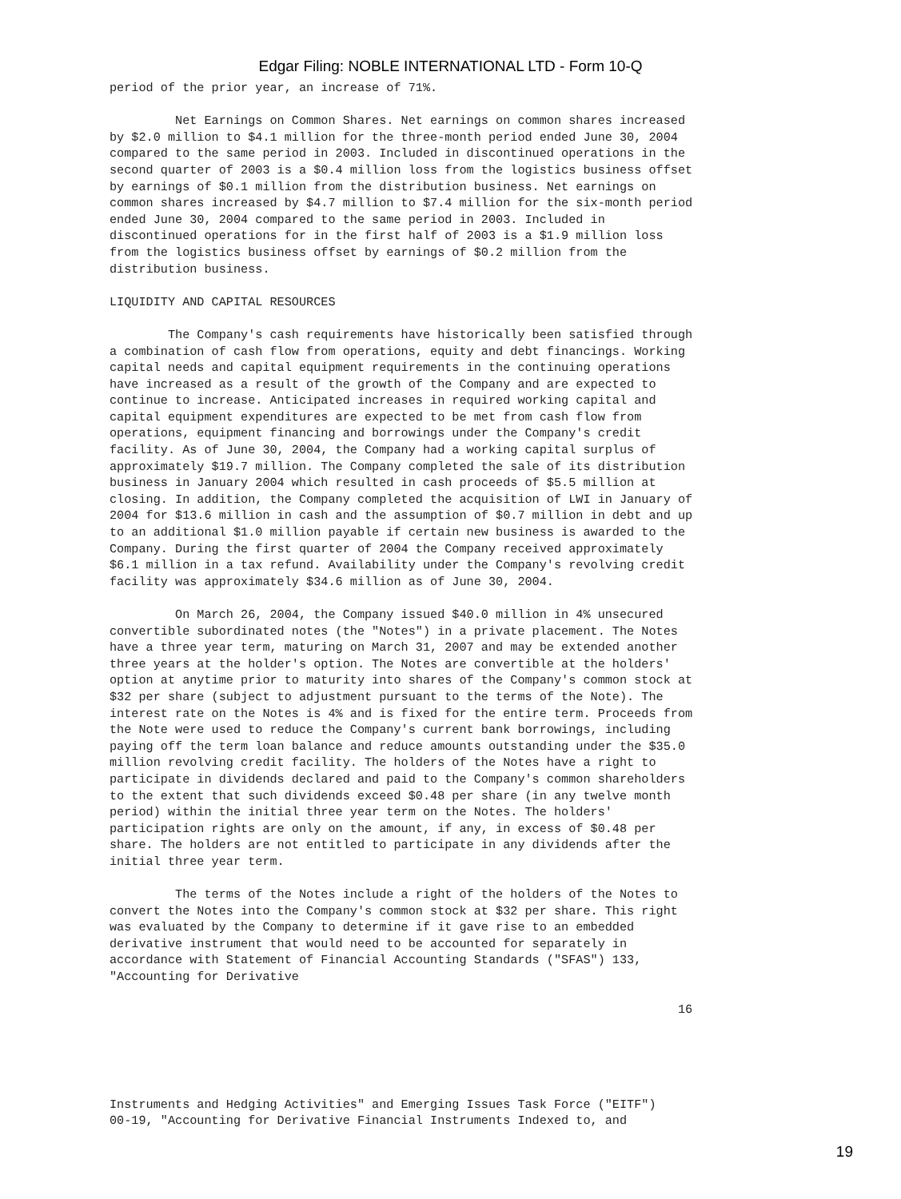Edgar Filing: NOBLE INTERNATIONAL LTD - Form 10-Q
period of the prior year, an increase of 71%.

         Net Earnings on Common Shares. Net earnings on common shares increased
by $2.0 million to $4.1 million for the three-month period ended June 30, 2004
compared to the same period in 2003. Included in discontinued operations in the
second quarter of 2003 is a $0.4 million loss from the logistics business offset
by earnings of $0.1 million from the distribution business. Net earnings on
common shares increased by $4.7 million to $7.4 million for the six-month period
ended June 30, 2004 compared to the same period in 2003. Included in
discontinued operations for in the first half of 2003 is a $1.9 million loss
from the logistics business offset by earnings of $0.2 million from the
distribution business.

LIQUIDITY AND CAPITAL RESOURCES

        The Company's cash requirements have historically been satisfied through
a combination of cash flow from operations, equity and debt financings. Working
capital needs and capital equipment requirements in the continuing operations
have increased as a result of the growth of the Company and are expected to
continue to increase. Anticipated increases in required working capital and
capital equipment expenditures are expected to be met from cash flow from
operations, equipment financing and borrowings under the Company's credit
facility. As of June 30, 2004, the Company had a working capital surplus of
approximately $19.7 million. The Company completed the sale of its distribution
business in January 2004 which resulted in cash proceeds of $5.5 million at
closing. In addition, the Company completed the acquisition of LWI in January of
2004 for $13.6 million in cash and the assumption of $0.7 million in debt and up
to an additional $1.0 million payable if certain new business is awarded to the
Company. During the first quarter of 2004 the Company received approximately
$6.1 million in a tax refund. Availability under the Company's revolving credit
facility was approximately $34.6 million as of June 30, 2004.

         On March 26, 2004, the Company issued $40.0 million in 4% unsecured
convertible subordinated notes (the "Notes") in a private placement. The Notes
have a three year term, maturing on March 31, 2007 and may be extended another
three years at the holder's option. The Notes are convertible at the holders'
option at anytime prior to maturity into shares of the Company's common stock at
$32 per share (subject to adjustment pursuant to the terms of the Note). The
interest rate on the Notes is 4% and is fixed for the entire term. Proceeds from
the Note were used to reduce the Company's current bank borrowings, including
paying off the term loan balance and reduce amounts outstanding under the $35.0
million revolving credit facility. The holders of the Notes have a right to
participate in dividends declared and paid to the Company's common shareholders
to the extent that such dividends exceed $0.48 per share (in any twelve month
period) within the initial three year term on the Notes. The holders'
participation rights are only on the amount, if any, in excess of $0.48 per
share. The holders are not entitled to participate in any dividends after the
initial three year term.

         The terms of the Notes include a right of the holders of the Notes to
convert the Notes into the Company's common stock at $32 per share. This right
was evaluated by the Company to determine if it gave rise to an embedded
derivative instrument that would need to be accounted for separately in
accordance with Statement of Financial Accounting Standards ("SFAS") 133,
"Accounting for Derivative

                                                                              16
Instruments and Hedging Activities" and Emerging Issues Task Force ("EITF")
00-19, "Accounting for Derivative Financial Instruments Indexed to, and
19